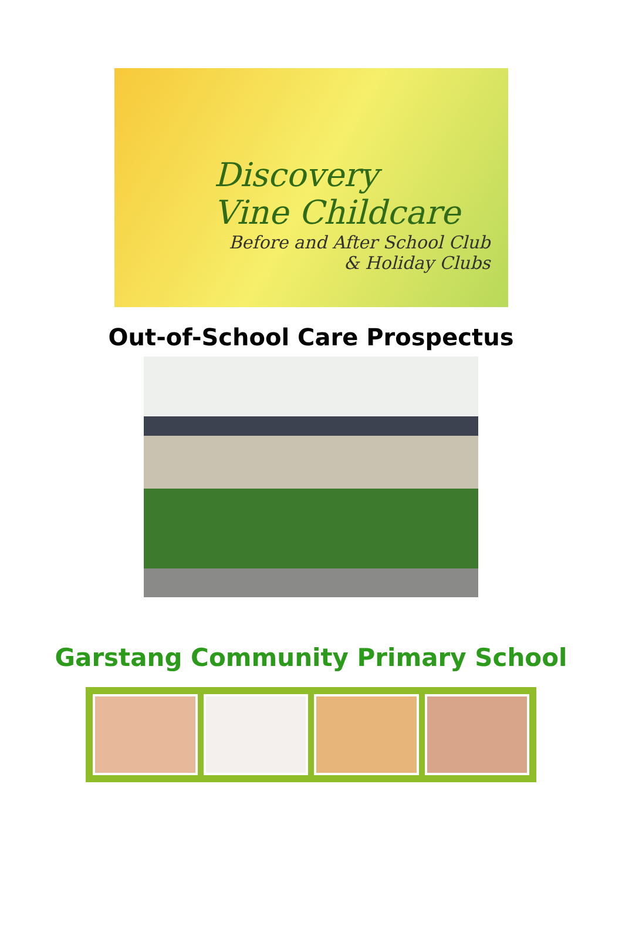Discovery
Vine Childcare
Before and After School Club
& Holiday Clubs
Out-of-School Care Prospectus
Garstang Community Primary School